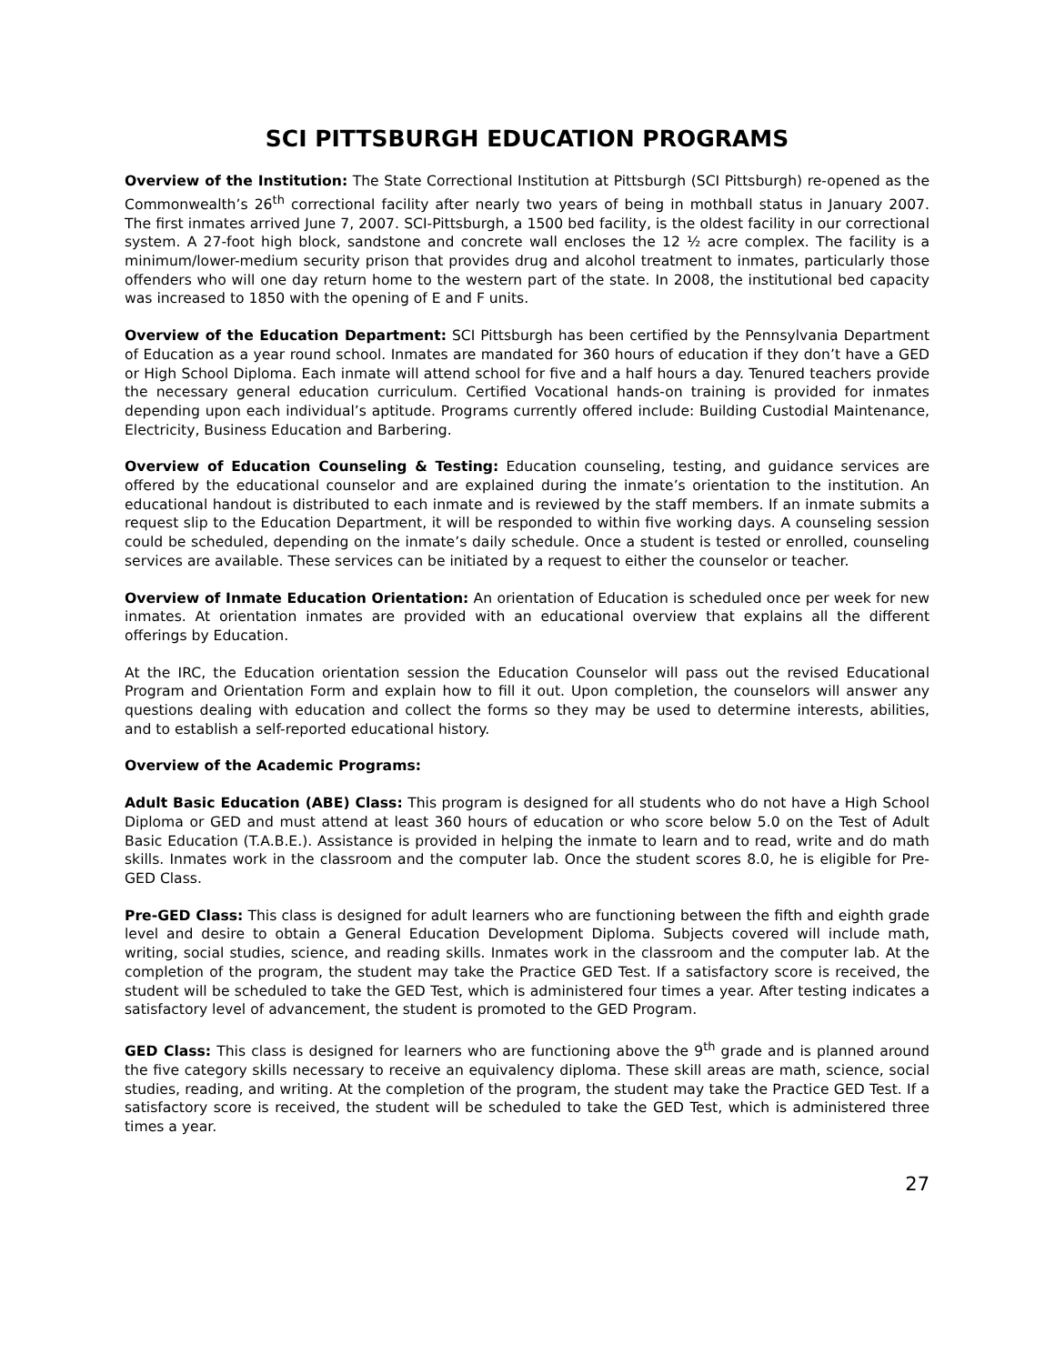SCI PITTSBURGH EDUCATION PROGRAMS
Overview of the Institution: The State Correctional Institution at Pittsburgh (SCI Pittsburgh) re-opened as the Commonwealth’s 26<sup>th</sup> correctional facility after nearly two years of being in mothball status in January 2007. The first inmates arrived June 7, 2007. SCI-Pittsburgh, a 1500 bed facility, is the oldest facility in our correctional system. A 27-foot high block, sandstone and concrete wall encloses the 12 ½ acre complex. The facility is a minimum/lower-medium security prison that provides drug and alcohol treatment to inmates, particularly those offenders who will one day return home to the western part of the state. In 2008, the institutional bed capacity was increased to 1850 with the opening of E and F units.
Overview of the Education Department: SCI Pittsburgh has been certified by the Pennsylvania Department of Education as a year round school. Inmates are mandated for 360 hours of education if they don’t have a GED or High School Diploma. Each inmate will attend school for five and a half hours a day. Tenured teachers provide the necessary general education curriculum. Certified Vocational hands-on training is provided for inmates depending upon each individual’s aptitude. Programs currently offered include: Building Custodial Maintenance, Electricity, Business Education and Barbering.
Overview of Education Counseling & Testing: Education counseling, testing, and guidance services are offered by the educational counselor and are explained during the inmate’s orientation to the institution. An educational handout is distributed to each inmate and is reviewed by the staff members. If an inmate submits a request slip to the Education Department, it will be responded to within five working days. A counseling session could be scheduled, depending on the inmate’s daily schedule. Once a student is tested or enrolled, counseling services are available. These services can be initiated by a request to either the counselor or teacher.
Overview of Inmate Education Orientation: An orientation of Education is scheduled once per week for new inmates. At orientation inmates are provided with an educational overview that explains all the different offerings by Education.
At the IRC, the Education orientation session the Education Counselor will pass out the revised Educational Program and Orientation Form and explain how to fill it out. Upon completion, the counselors will answer any questions dealing with education and collect the forms so they may be used to determine interests, abilities, and to establish a self-reported educational history.
Overview of the Academic Programs:
Adult Basic Education (ABE) Class: This program is designed for all students who do not have a High School Diploma or GED and must attend at least 360 hours of education or who score below 5.0 on the Test of Adult Basic Education (T.A.B.E.). Assistance is provided in helping the inmate to learn and to read, write and do math skills. Inmates work in the classroom and the computer lab. Once the student scores 8.0, he is eligible for Pre-GED Class.
Pre-GED Class: This class is designed for adult learners who are functioning between the fifth and eighth grade level and desire to obtain a General Education Development Diploma. Subjects covered will include math, writing, social studies, science, and reading skills. Inmates work in the classroom and the computer lab. At the completion of the program, the student may take the Practice GED Test. If a satisfactory score is received, the student will be scheduled to take the GED Test, which is administered four times a year. After testing indicates a satisfactory level of advancement, the student is promoted to the GED Program.
GED Class: This class is designed for learners who are functioning above the 9<sup>th</sup> grade and is planned around the five category skills necessary to receive an equivalency diploma. These skill areas are math, science, social studies, reading, and writing. At the completion of the program, the student may take the Practice GED Test. If a satisfactory score is received, the student will be scheduled to take the GED Test, which is administered three times a year.
27